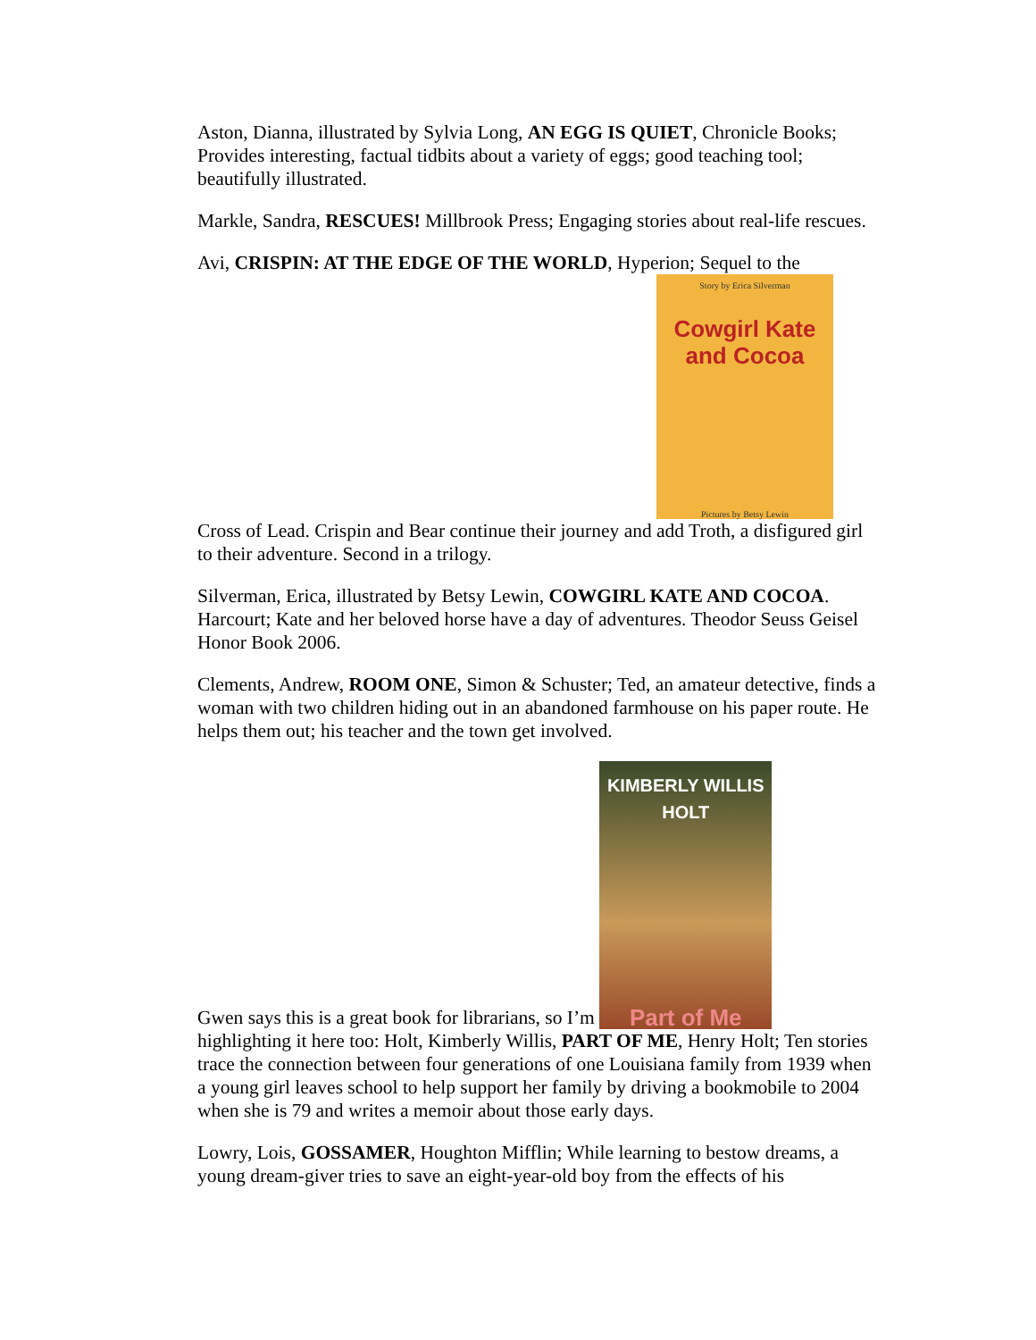Aston, Dianna, illustrated by Sylvia Long, AN EGG IS QUIET, Chronicle Books; Provides interesting, factual tidbits about a variety of eggs; good teaching tool; beautifully illustrated.
Markle, Sandra, RESCUES! Millbrook Press; Engaging stories about real-life rescues.
Avi, CRISPIN: AT THE EDGE OF THE WORLD, Hyperion; Sequel to the
Story by Erica Silverman Cowgirl Kate and Cocoa Pictures by Betsy Lewin
Cross of Lead. Crispin and Bear continue their journey and add Troth, a disfigured girl to their adventure. Second in a trilogy.
Silverman, Erica, illustrated by Betsy Lewin, COWGIRL KATE AND COCOA. Harcourt; Kate and her beloved horse have a day of adventures. Theodor Seuss Geisel Honor Book 2006.
Clements, Andrew, ROOM ONE, Simon & Schuster; Ted, an amateur detective, finds a woman with two children hiding out in an abandoned farmhouse on his paper route. He helps them out; his teacher and the town get involved.
Gwen says this is a great book for librarians, so I’m KIMBERLY WILLIS HOLT Part of Me
highlighting it here too: Holt, Kimberly Willis, PART OF ME, Henry Holt; Ten stories trace the connection between four generations of one Louisiana family from 1939 when a young girl leaves school to help support her family by driving a bookmobile to 2004 when she is 79 and writes a memoir about those early days.
Lowry, Lois, GOSSAMER, Houghton Mifflin; While learning to bestow dreams, a young dream-giver tries to save an eight-year-old boy from the effects of his